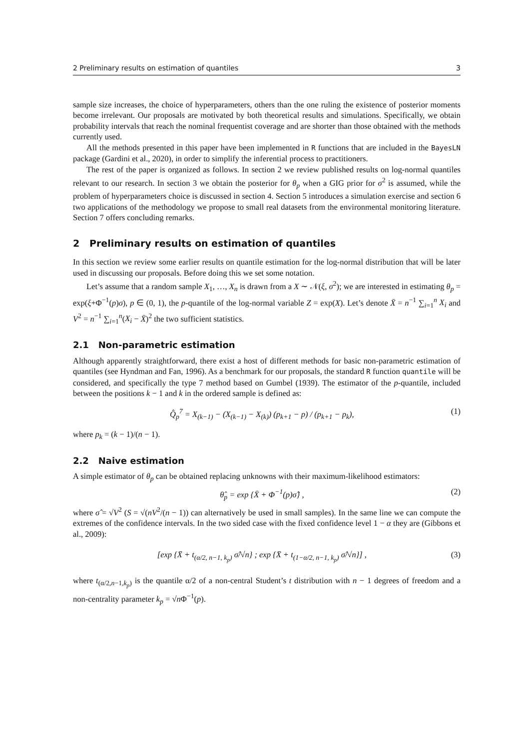2 Preliminary results on estimation of quantiles 3
sample size increases, the choice of hyperparameters, others than the one ruling the existence of posterior moments become irrelevant. Our proposals are motivated by both theoretical results and simulations. Specifically, we obtain probability intervals that reach the nominal frequentist coverage and are shorter than those obtained with the methods currently used.
All the methods presented in this paper have been implemented in R functions that are included in the BayesLN package (Gardini et al., 2020), in order to simplify the inferential process to practitioners.
The rest of the paper is organized as follows. In section 2 we review published results on log-normal quantiles relevant to our research. In section 3 we obtain the posterior for θ<sub>p</sub> when a GIG prior for σ<sup>2</sup> is assumed, while the problem of hyperparameters choice is discussed in section 4. Section 5 introduces a simulation exercise and section 6 two applications of the methodology we propose to small real datasets from the environmental monitoring literature. Section 7 offers concluding remarks.
2 Preliminary results on estimation of quantiles
In this section we review some earlier results on quantile estimation for the log-normal distribution that will be later used in discussing our proposals. Before doing this we set some notation.
Let’s assume that a random sample X<sub>1</sub>, …, X<sub>n</sub> is drawn from a X ∼ 𝒩(ξ, σ<sup>2</sup>); we are interested in estimating θ<sub>p</sub> = exp(ξ+Φ<sup>−1</sup>(p)σ), p ∈ (0, 1), the p-quantile of the log-normal variable Z = exp(X). Let’s denote X̄ = n<sup>−1</sup> ∑<sub>i=1</sub><sup>n</sup> X<sub>i</sub> and V<sup>2</sup> = n<sup>−1</sup> ∑<sub>i=1</sub><sup>n</sup>(X<sub>i</sub> − X̄)<sup>2</sup> the two sufficient statistics.
2.1 Non-parametric estimation
Although apparently straightforward, there exist a host of different methods for basic non-parametric estimation of quantiles (see Hyndman and Fan, 1996). As a benchmark for our proposals, the standard R function quantile will be considered, and specifically the type 7 method based on Gumbel (1939). The estimator of the p-quantile, included between the positions k − 1 and k in the ordered sample is defined as:
Q̂<sub>p</sub><sup>7</sup> = X<sub>(k−1)</sub> − (X<sub>(k−1)</sub> − X<sub>(k)</sub>) (p<sub>k+1</sub> − p) / (p<sub>k+1</sub> − p<sub>k</sub>), (1)
where p<sub>k</sub> = (k − 1)/(n − 1).
2.2 Naive estimation
A simple estimator of θ<sub>p</sub> can be obtained replacing unknowns with their maximum-likelihood estimators:
θ̂<sub>p</sub> = exp {X̄ + Φ<sup>−1</sup>(p)σ̂} , (2)
where σ̂ = √V<sup>2</sup> (S = √(nV<sup>2</sup>/(n − 1)) can alternatively be used in small samples). In the same line we can compute the extremes of the confidence intervals. In the two sided case with the fixed confidence level 1 − α they are (Gibbons et al., 2009):
[exp {X̄ + t<sub>(α/2, n−1, k<sub>p</sub>)</sub> σ̂/√n} ; exp {X̄ + t<sub>(1−α/2, n−1, k<sub>p</sub>)</sub> σ̂/√n}] , (3)
where t<sub>(α/2,n−1,k<sub>p</sub>)</sub> is the quantile α/2 of a non-central Student’s t distribution with n − 1 degrees of freedom and a non-centrality parameter k<sub>p</sub> = √n Φ<sup>−1</sup>(p).